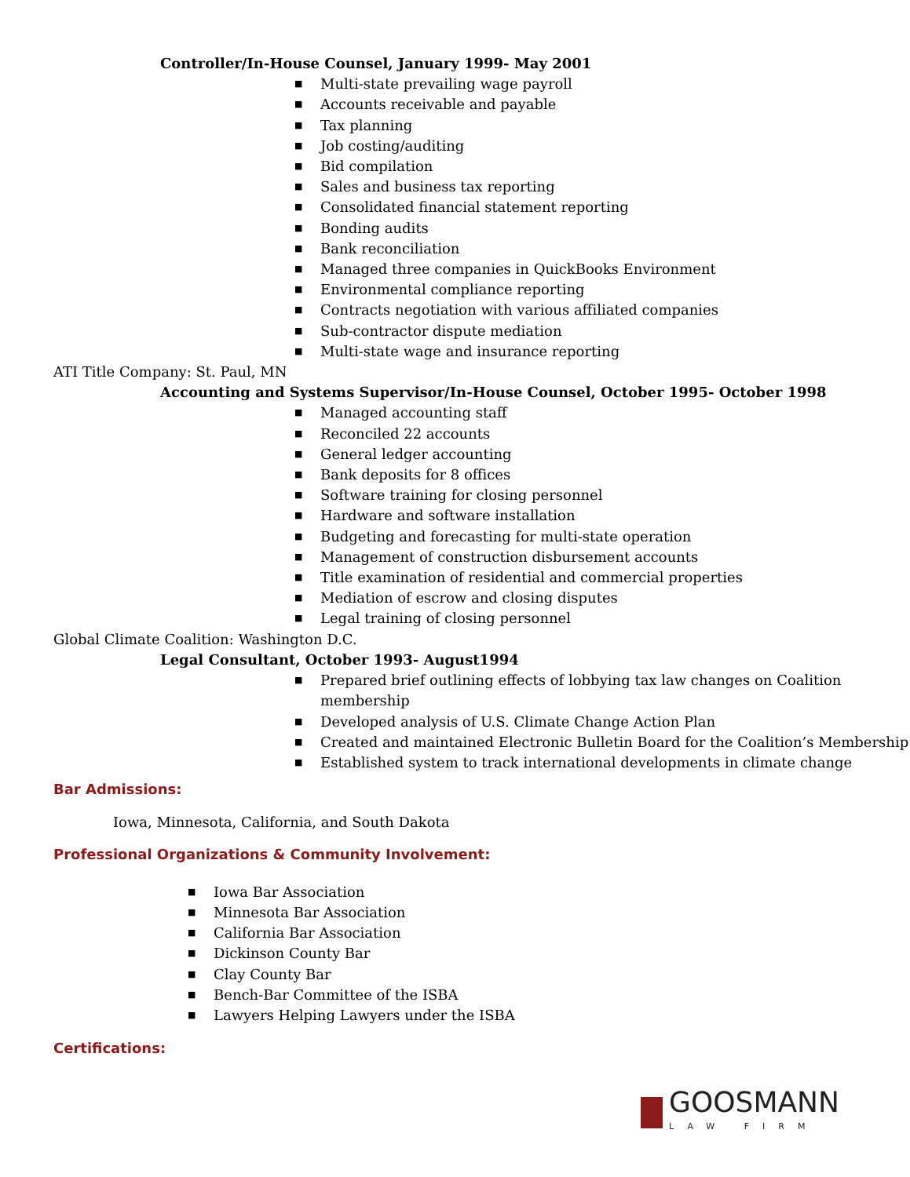Controller/In-House Counsel, January 1999- May 2001
■ Multi-state prevailing wage payroll
■ Accounts receivable and payable
■ Tax planning
■ Job costing/auditing
■ Bid compilation
■ Sales and business tax reporting
■ Consolidated financial statement reporting
■ Bonding audits
■ Bank reconciliation
■ Managed three companies in QuickBooks Environment
■ Environmental compliance reporting
■ Contracts negotiation with various affiliated companies
■ Sub-contractor dispute mediation
■ Multi-state wage and insurance reporting
ATI Title Company: St. Paul, MN
Accounting and Systems Supervisor/In-House Counsel, October 1995- October 1998
■ Managed accounting staff
■ Reconciled 22 accounts
■ General ledger accounting
■ Bank deposits for 8 offices
■ Software training for closing personnel
■ Hardware and software installation
■ Budgeting and forecasting for multi-state operation
■ Management of construction disbursement accounts
■ Title examination of residential and commercial properties
■ Mediation of escrow and closing disputes
■ Legal training of closing personnel
Global Climate Coalition: Washington D.C.
Legal Consultant, October 1993- August1994
■ Prepared brief outlining effects of lobbying tax law changes on Coalition membership
■ Developed analysis of U.S. Climate Change Action Plan
■ Created and maintained Electronic Bulletin Board for the Coalition’s Membership
■ Established system to track international developments in climate change
Bar Admissions:
Iowa, Minnesota, California, and South Dakota
Professional Organizations & Community Involvement:
■ Iowa Bar Association
■ Minnesota Bar Association
■ California Bar Association
■ Dickinson County Bar
■ Clay County Bar
■ Bench-Bar Committee of the ISBA
■ Lawyers Helping Lawyers under the ISBA
Certifications:
GOOSMANN
LAW FIRM